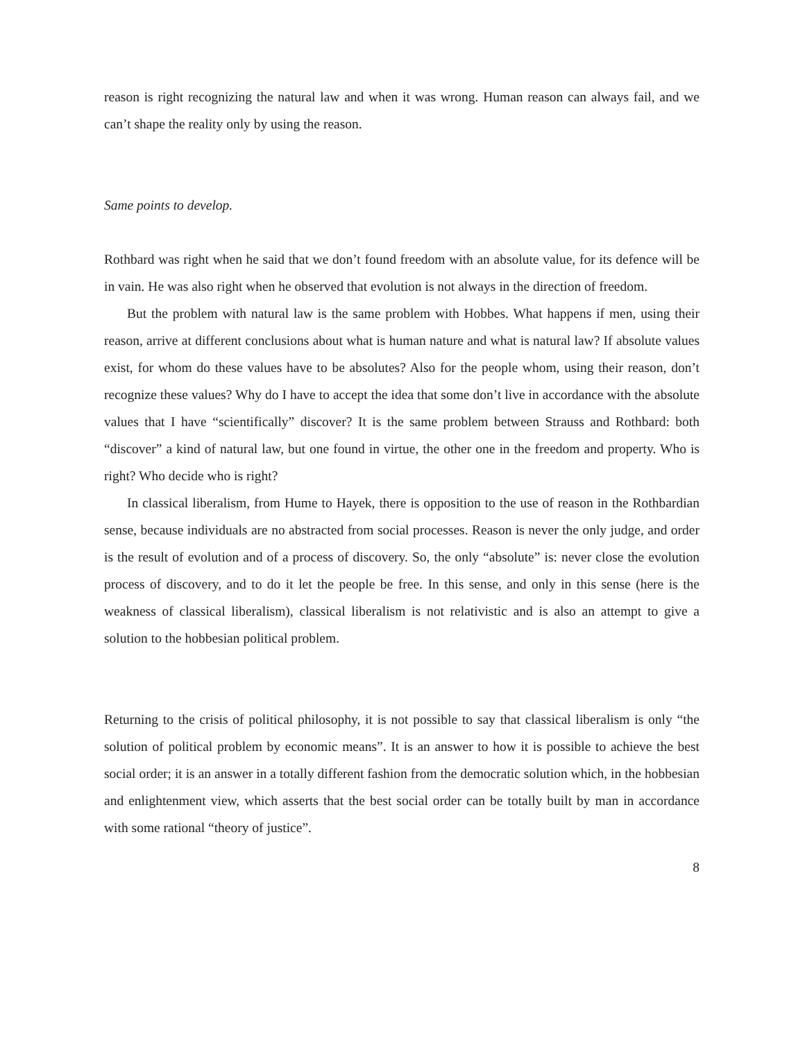reason is right recognizing the natural law and when it was wrong. Human reason can always fail, and we can’t shape the reality only by using the reason.
Same points to develop.
Rothbard was right when he said that we don’t found freedom with an absolute value, for its defence will be in vain. He was also right when he observed that evolution is not always in the direction of freedom.
But the problem with natural law is the same problem with Hobbes. What happens if men, using their reason, arrive at different conclusions about what is human nature and what is natural law? If absolute values exist, for whom do these values have to be absolutes? Also for the people whom, using their reason, don’t recognize these values? Why do I have to accept the idea that some don’t live in accordance with the absolute values that I have “scientifically” discover? It is the same problem between Strauss and Rothbard: both “discover” a kind of natural law, but one found in virtue, the other one in the freedom and property. Who is right? Who decide who is right?
In classical liberalism, from Hume to Hayek, there is opposition to the use of reason in the Rothbardian sense, because individuals are no abstracted from social processes. Reason is never the only judge, and order is the result of evolution and of a process of discovery. So, the only “absolute” is: never close the evolution process of discovery, and to do it let the people be free. In this sense, and only in this sense (here is the weakness of classical liberalism), classical liberalism is not relativistic and is also an attempt to give a solution to the hobbesian political problem.
Returning to the crisis of political philosophy, it is not possible to say that classical liberalism is only “the solution of political problem by economic means”. It is an answer to how it is possible to achieve the best social order; it is an answer in a totally different fashion from the democratic solution which, in the hobbesian and enlightenment view, which asserts that the best social order can be totally built by man in accordance with some rational “theory of justice”.
8